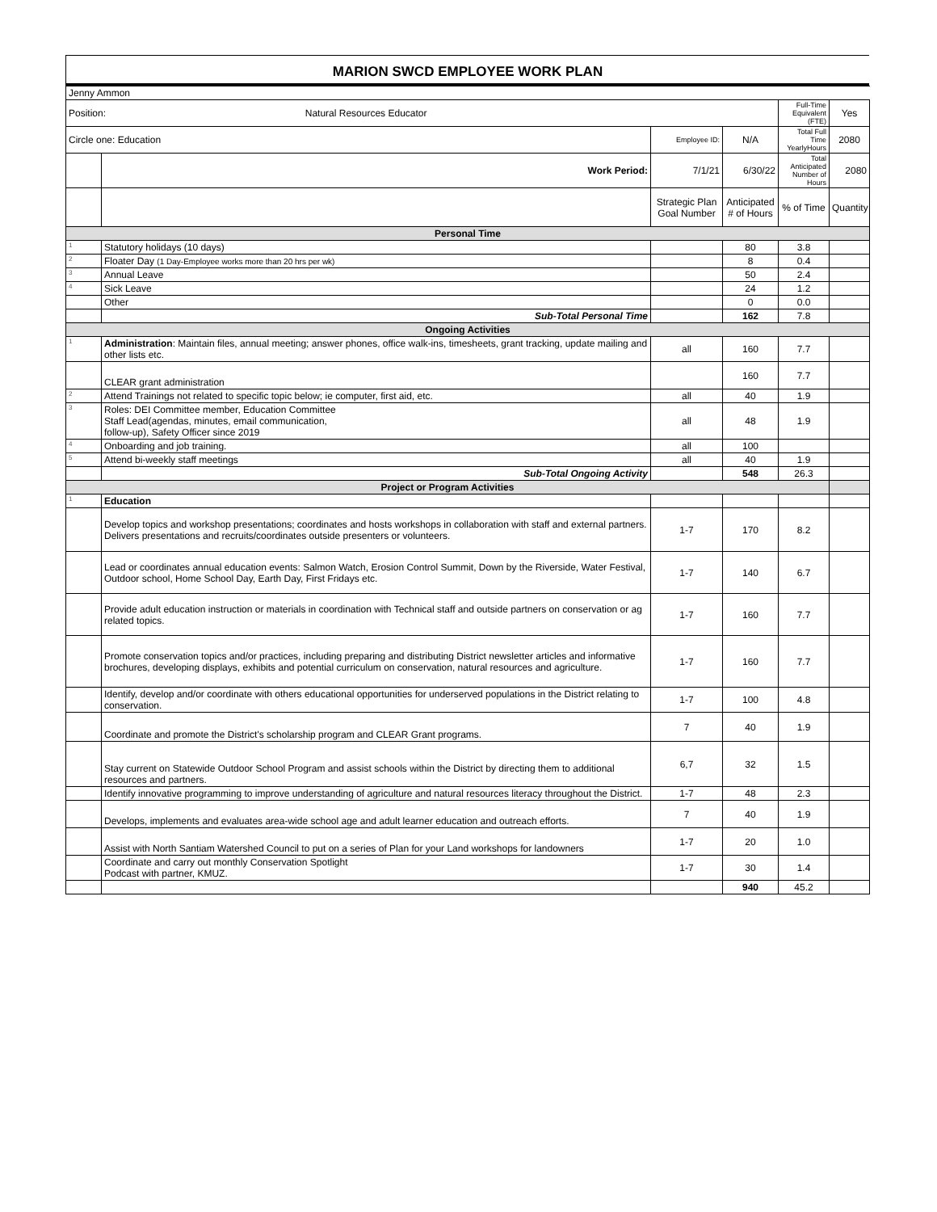MARION SWCD EMPLOYEE WORK PLAN
| Jenny Ammon | | | | | |
| Position: Natural Resources Educator | | | | Full-Time Equivalent (FTE) | Yes |
| Circle one: Education | | Employee ID: | N/A | Total Full Time YearlyHours | 2080 |
| | Work Period: | 7/1/21 | 6/30/22 | Total Anticipated Number of Hours | 2080 |
| | | Strategic Plan Goal Number | Anticipated # of Hours | % of Time | Quantity |
| Personal Time | | | | | |
| 1 | Statutory holidays (10 days) | | 80 | 3.8 | |
| 2 | Floater Day (1 Day-Employee works more than 20 hrs per wk) | | 8 | 0.4 | |
| 3 | Annual Leave | | 50 | 2.4 | |
| 4 | Sick Leave | | 24 | 1.2 | |
| | Other | | 0 | 0.0 | |
| | Sub-Total Personal Time | | 162 | 7.8 | |
| Ongoing Activities | | | | | |
| 1 | Administration : Maintain files, annual meeting; answer phones, office walk-ins, timesheets, grant tracking, update mailing and other lists etc. | all | 160 | 7.7 | |
| | CLEAR grant administration | | 160 | 7.7 | |
| 2 | Attend Trainings not related to specific topic below; ie computer, first aid, etc. | all | 40 | 1.9 | |
| 3 | Roles: DEI Committee member, Education Committee Staff Lead(agendas, minutes, email communication, follow-up), Safety Officer since 2019 | all | 48 | 1.9 | |
| 4 | Onboarding and job training. | all | 100 | | |
| 5 | Attend bi-weekly staff meetings | all | 40 | 1.9 | |
| | Sub-Total Ongoing Activity | | 548 | 26.3 | |
| Project or Program Activities | | | | | |
| 1 | Education | | | | |
| | Develop topics and workshop presentations; coordinates and hosts workshops in collaboration with staff and external partners. Delivers presentations and recruits/coordinates outside presenters or volunteers. | 1-7 | 170 | 8.2 | |
| | Lead or coordinates annual education events: Salmon Watch, Erosion Control Summit, Down by the Riverside, Water Festival, Outdoor school, Home School Day, Earth Day, First Fridays etc. | 1-7 | 140 | 6.7 | |
| | Provide adult education instruction or materials in coordination with Technical staff and outside partners on conservation or ag related topics. | 1-7 | 160 | 7.7 | |
| | Promote conservation topics and/or practices, including preparing and distributing District newsletter articles and informative brochures, developing displays, exhibits and potential curriculum on conservation, natural resources and agriculture. | 1-7 | 160 | 7.7 | |
| | Identify, develop and/or coordinate with others educational opportunities for underserved populations in the District relating to conservation. | 1-7 | 100 | 4.8 | |
| | Coordinate and promote the District's scholarship program and CLEAR Grant programs. | 7 | 40 | 1.9 | |
| | Stay current on Statewide Outdoor School Program and assist schools within the District by directing them to additional resources and partners. | 6,7 | 32 | 1.5 | |
| | Identify innovative programming to improve understanding of agriculture and natural resources literacy throughout the District. | 1-7 | 48 | 2.3 | |
| | Develops, implements and evaluates area-wide school age and adult learner education and outreach efforts. | 7 | 40 | 1.9 | |
| | Assist with North Santiam Watershed Council to put on a series of Plan for your Land workshops for landowners | 1-7 | 20 | 1.0 | |
| | Coordinate and carry out monthly Conservation Spotlight Podcast with partner, KMUZ. | 1-7 | 30 | 1.4 | |
| | | | 940 | 45.2 | |